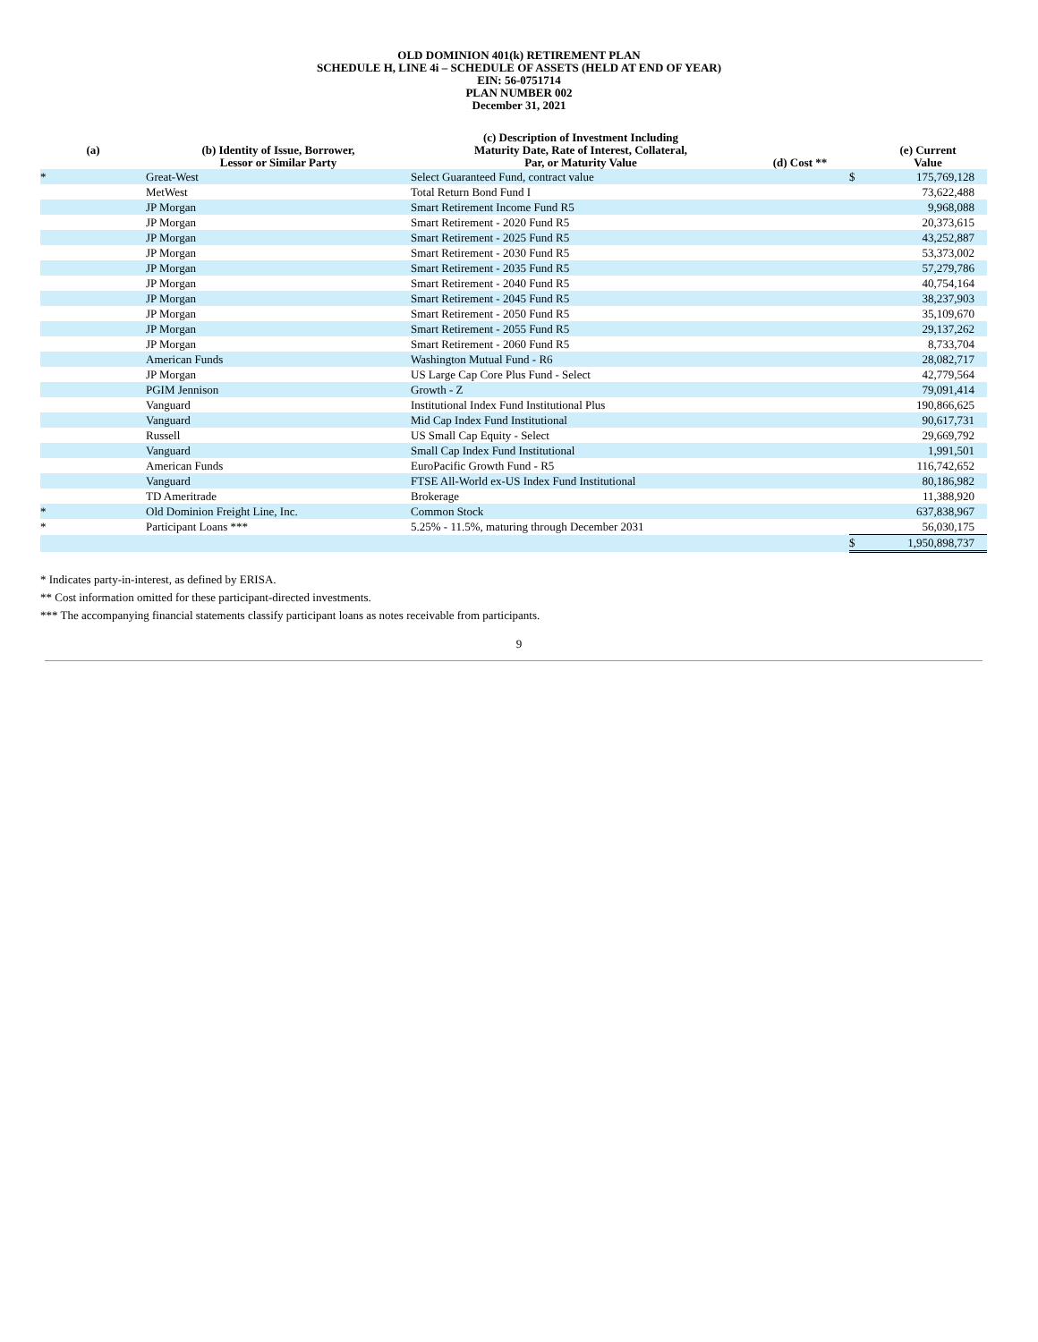OLD DOMINION 401(k) RETIREMENT PLAN
SCHEDULE H, LINE 4i – SCHEDULE OF ASSETS (HELD AT END OF YEAR)
EIN: 56-0751714
PLAN NUMBER 002
December 31, 2021
| (a) | (b) Identity of Issue, Borrower, Lessor or Similar Party | (c) Description of Investment Including Maturity Date, Rate of Interest, Collateral, Par, or Maturity Value | (d) Cost ** | | (e) Current Value |
| --- | --- | --- | --- | --- | --- |
| * | Great-West | Select Guaranteed Fund, contract value | | $ | 175,769,128 |
| | MetWest | Total Return Bond Fund I | | | 73,622,488 |
| | JP Morgan | Smart Retirement Income Fund R5 | | | 9,968,088 |
| | JP Morgan | Smart Retirement - 2020 Fund R5 | | | 20,373,615 |
| | JP Morgan | Smart Retirement - 2025 Fund R5 | | | 43,252,887 |
| | JP Morgan | Smart Retirement - 2030 Fund R5 | | | 53,373,002 |
| | JP Morgan | Smart Retirement - 2035 Fund R5 | | | 57,279,786 |
| | JP Morgan | Smart Retirement - 2040 Fund R5 | | | 40,754,164 |
| | JP Morgan | Smart Retirement - 2045 Fund R5 | | | 38,237,903 |
| | JP Morgan | Smart Retirement - 2050 Fund R5 | | | 35,109,670 |
| | JP Morgan | Smart Retirement - 2055 Fund R5 | | | 29,137,262 |
| | JP Morgan | Smart Retirement - 2060 Fund R5 | | | 8,733,704 |
| | American Funds | Washington Mutual Fund - R6 | | | 28,082,717 |
| | JP Morgan | US Large Cap Core Plus Fund - Select | | | 42,779,564 |
| | PGIM Jennison | Growth - Z | | | 79,091,414 |
| | Vanguard | Institutional Index Fund Institutional Plus | | | 190,866,625 |
| | Vanguard | Mid Cap Index Fund Institutional | | | 90,617,731 |
| | Russell | US Small Cap Equity - Select | | | 29,669,792 |
| | Vanguard | Small Cap Index Fund Institutional | | | 1,991,501 |
| | American Funds | EuroPacific Growth Fund - R5 | | | 116,742,652 |
| | Vanguard | FTSE All-World ex-US Index Fund Institutional | | | 80,186,982 |
| | TD Ameritrade | Brokerage | | | 11,388,920 |
| * | Old Dominion Freight Line, Inc. | Common Stock | | | 637,838,967 |
| * | Participant Loans *** | 5.25% - 11.5%, maturing through December 2031 | | | 56,030,175 |
| | | | | $ | 1,950,898,737 |
* Indicates party-in-interest, as defined by ERISA.
** Cost information omitted for these participant-directed investments.
*** The accompanying financial statements classify participant loans as notes receivable from participants.
9